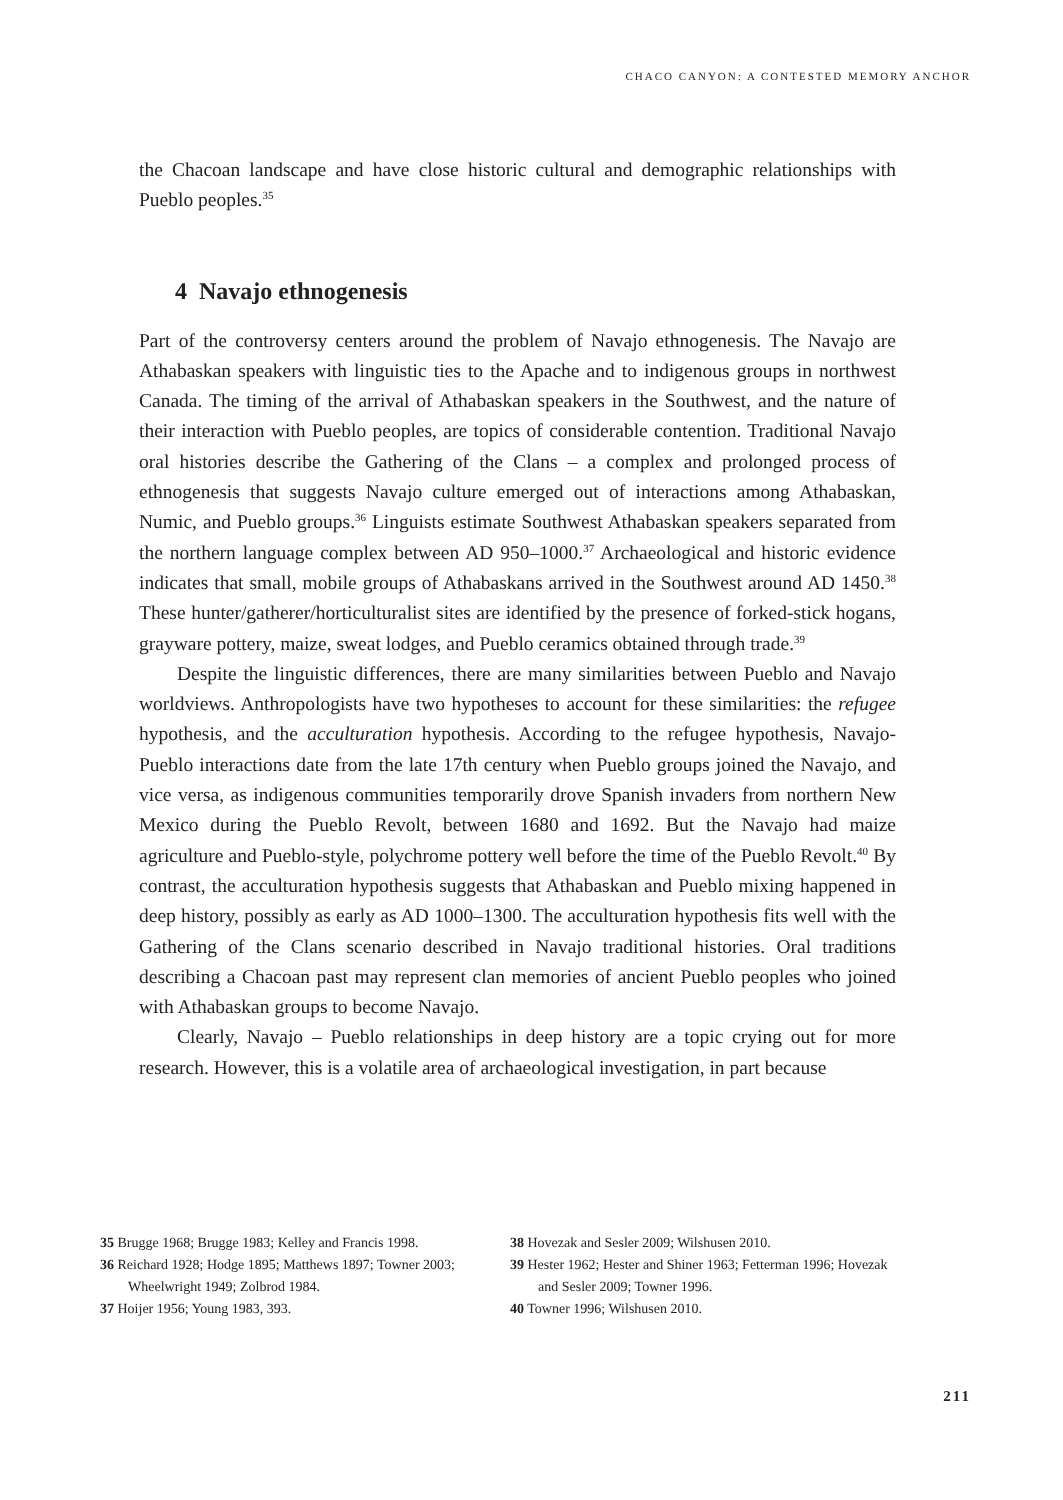CHACO CANYON: A CONTESTED MEMORY ANCHOR
the Chacoan landscape and have close historic cultural and demographic relationships with Pueblo peoples.<sup>35</sup>
4 Navajo ethnogenesis
Part of the controversy centers around the problem of Navajo ethnogenesis. The Navajo are Athabaskan speakers with linguistic ties to the Apache and to indigenous groups in northwest Canada. The timing of the arrival of Athabaskan speakers in the Southwest, and the nature of their interaction with Pueblo peoples, are topics of considerable contention. Traditional Navajo oral histories describe the Gathering of the Clans – a complex and prolonged process of ethnogenesis that suggests Navajo culture emerged out of interactions among Athabaskan, Numic, and Pueblo groups.<sup>36</sup> Linguists estimate Southwest Athabaskan speakers separated from the northern language complex between AD 950–1000.<sup>37</sup> Archaeological and historic evidence indicates that small, mobile groups of Athabaskans arrived in the Southwest around AD 1450.<sup>38</sup> These hunter/gatherer/horticulturalist sites are identified by the presence of forked-stick hogans, grayware pottery, maize, sweat lodges, and Pueblo ceramics obtained through trade.<sup>39</sup>
Despite the linguistic differences, there are many similarities between Pueblo and Navajo worldviews. Anthropologists have two hypotheses to account for these similarities: the refugee hypothesis, and the acculturation hypothesis. According to the refugee hypothesis, Navajo-Pueblo interactions date from the late 17th century when Pueblo groups joined the Navajo, and vice versa, as indigenous communities temporarily drove Spanish invaders from northern New Mexico during the Pueblo Revolt, between 1680 and 1692. But the Navajo had maize agriculture and Pueblo-style, polychrome pottery well before the time of the Pueblo Revolt.<sup>40</sup> By contrast, the acculturation hypothesis suggests that Athabaskan and Pueblo mixing happened in deep history, possibly as early as AD 1000–1300. The acculturation hypothesis fits well with the Gathering of the Clans scenario described in Navajo traditional histories. Oral traditions describing a Chacoan past may represent clan memories of ancient Pueblo peoples who joined with Athabaskan groups to become Navajo.
Clearly, Navajo – Pueblo relationships in deep history are a topic crying out for more research. However, this is a volatile area of archaeological investigation, in part because
35 Brugge 1968; Brugge 1983; Kelley and Francis 1998.
36 Reichard 1928; Hodge 1895; Matthews 1897; Towner 2003; Wheelwright 1949; Zolbrod 1984.
37 Hoijer 1956; Young 1983, 393.
38 Hovezak and Sesler 2009; Wilshusen 2010.
39 Hester 1962; Hester and Shiner 1963; Fetterman 1996; Hovezak and Sesler 2009; Towner 1996.
40 Towner 1996; Wilshusen 2010.
211